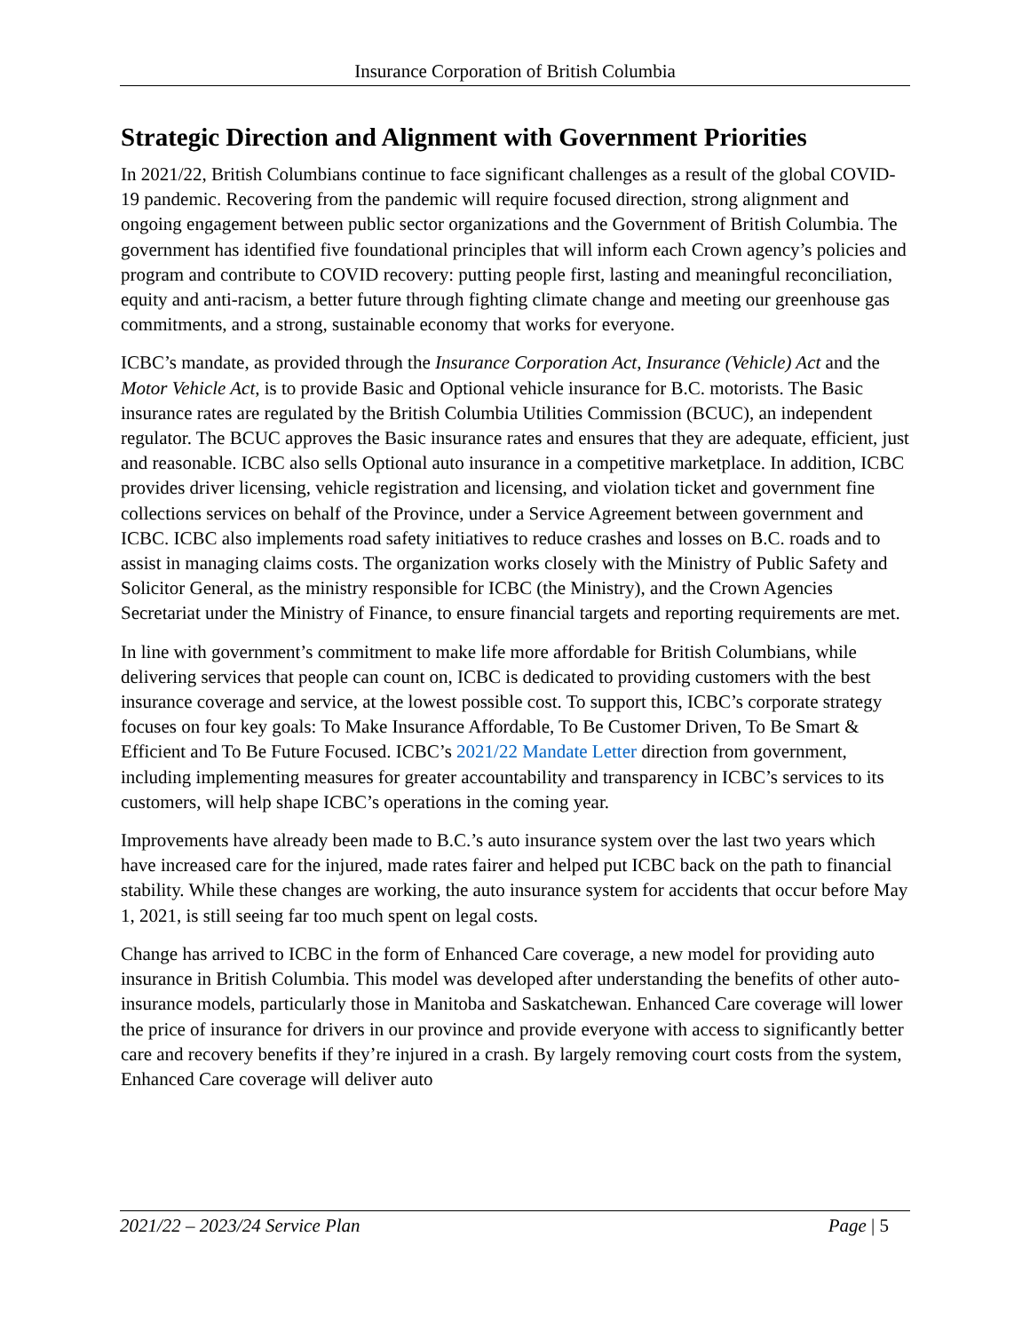Insurance Corporation of British Columbia
Strategic Direction and Alignment with Government Priorities
In 2021/22, British Columbians continue to face significant challenges as a result of the global COVID-19 pandemic. Recovering from the pandemic will require focused direction, strong alignment and ongoing engagement between public sector organizations and the Government of British Columbia. The government has identified five foundational principles that will inform each Crown agency’s policies and program and contribute to COVID recovery: putting people first, lasting and meaningful reconciliation, equity and anti-racism, a better future through fighting climate change and meeting our greenhouse gas commitments, and a strong, sustainable economy that works for everyone.
ICBC’s mandate, as provided through the Insurance Corporation Act, Insurance (Vehicle) Act and the Motor Vehicle Act, is to provide Basic and Optional vehicle insurance for B.C. motorists. The Basic insurance rates are regulated by the British Columbia Utilities Commission (BCUC), an independent regulator. The BCUC approves the Basic insurance rates and ensures that they are adequate, efficient, just and reasonable. ICBC also sells Optional auto insurance in a competitive marketplace. In addition, ICBC provides driver licensing, vehicle registration and licensing, and violation ticket and government fine collections services on behalf of the Province, under a Service Agreement between government and ICBC. ICBC also implements road safety initiatives to reduce crashes and losses on B.C. roads and to assist in managing claims costs. The organization works closely with the Ministry of Public Safety and Solicitor General, as the ministry responsible for ICBC (the Ministry), and the Crown Agencies Secretariat under the Ministry of Finance, to ensure financial targets and reporting requirements are met.
In line with government’s commitment to make life more affordable for British Columbians, while delivering services that people can count on, ICBC is dedicated to providing customers with the best insurance coverage and service, at the lowest possible cost. To support this, ICBC’s corporate strategy focuses on four key goals: To Make Insurance Affordable, To Be Customer Driven, To Be Smart & Efficient and To Be Future Focused. ICBC’s 2021/22 Mandate Letter direction from government, including implementing measures for greater accountability and transparency in ICBC’s services to its customers, will help shape ICBC’s operations in the coming year.
Improvements have already been made to B.C.’s auto insurance system over the last two years which have increased care for the injured, made rates fairer and helped put ICBC back on the path to financial stability. While these changes are working, the auto insurance system for accidents that occur before May 1, 2021, is still seeing far too much spent on legal costs.
Change has arrived to ICBC in the form of Enhanced Care coverage, a new model for providing auto insurance in British Columbia. This model was developed after understanding the benefits of other auto-insurance models, particularly those in Manitoba and Saskatchewan. Enhanced Care coverage will lower the price of insurance for drivers in our province and provide everyone with access to significantly better care and recovery benefits if they’re injured in a crash. By largely removing court costs from the system, Enhanced Care coverage will deliver auto
2021/22 – 2023/24 Service Plan Page | 5